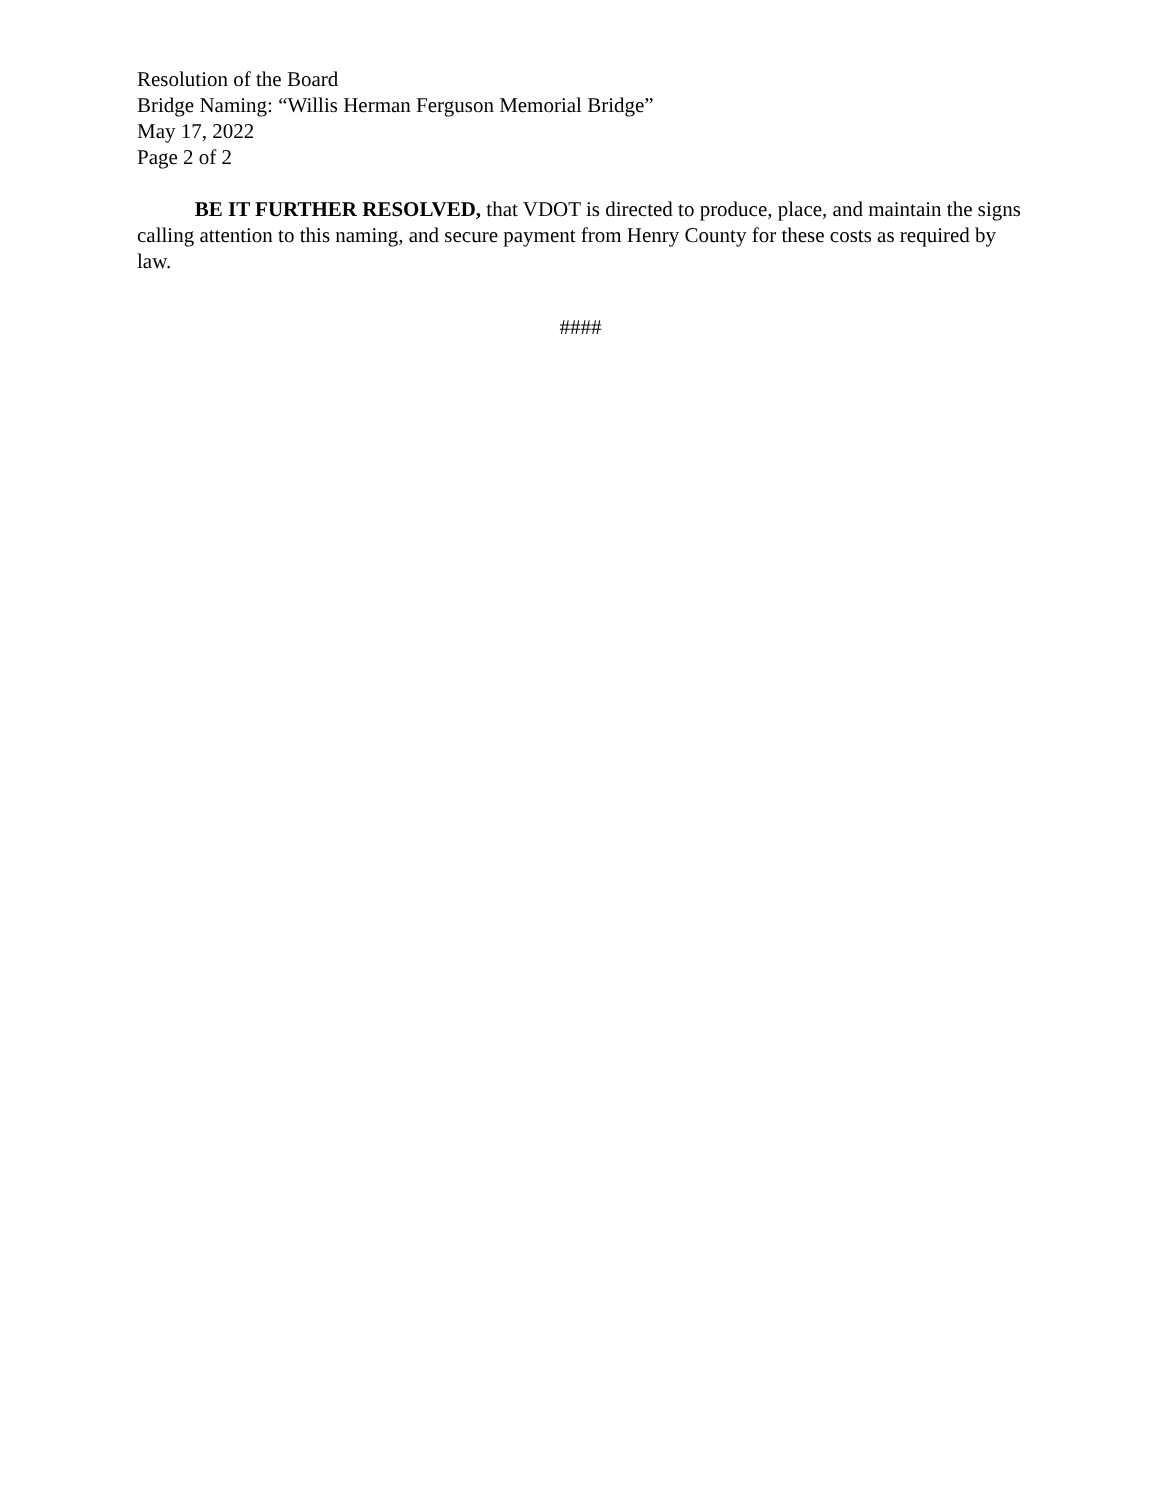Resolution of the Board
Bridge Naming: “Willis Herman Ferguson Memorial Bridge”
May 17, 2022
Page 2 of 2
BE IT FURTHER RESOLVED, that VDOT is directed to produce, place, and maintain the signs calling attention to this naming, and secure payment from Henry County for these costs as required by law.
####